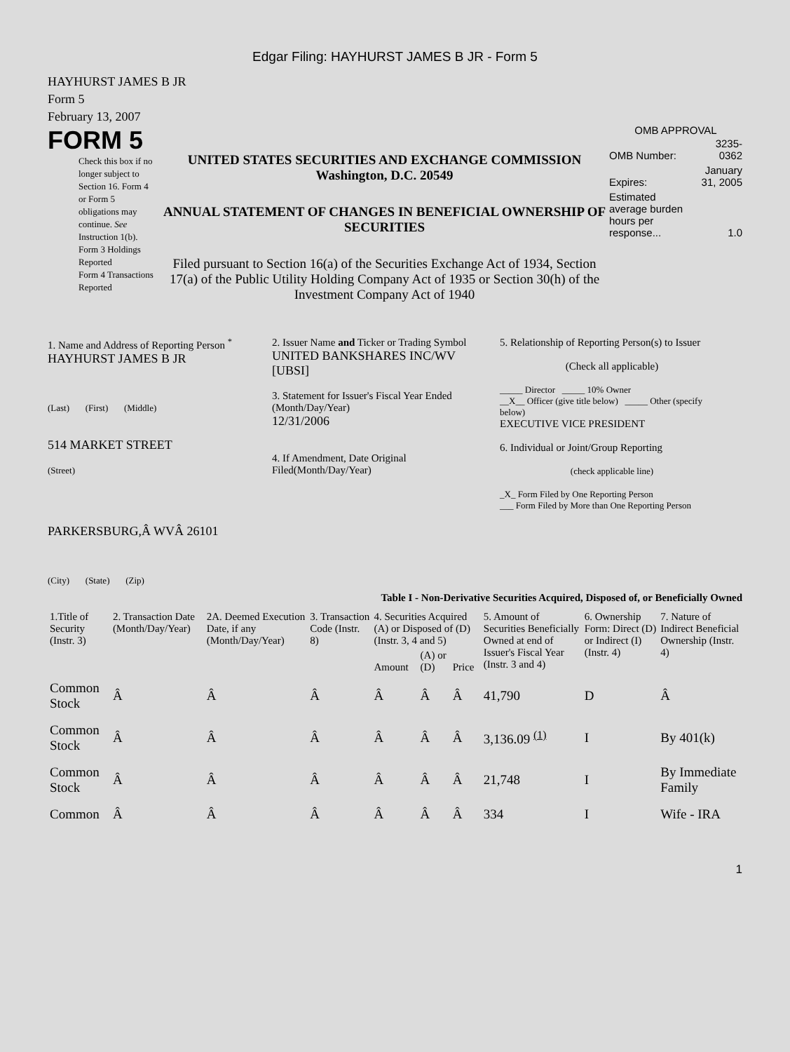Edgar Filing: HAYHURST JAMES B JR - Form 5
HAYHURST JAMES B JR
Form 5
February 13, 2007
FORM 5
Check this box if no longer subject to Section 16. Form 4 or Form 5 obligations may continue. See Instruction 1(b).
Form 3 Holdings Reported
Form 4 Transactions Reported
UNITED STATES SECURITIES AND EXCHANGE COMMISSION
Washington, D.C. 20549
ANNUAL STATEMENT OF CHANGES IN BENEFICIAL OWNERSHIP OF SECURITIES
Filed pursuant to Section 16(a) of the Securities Exchange Act of 1934, Section 17(a) of the Public Utility Holding Company Act of 1935 or Section 30(h) of the Investment Company Act of 1940
OMB APPROVAL
| OMB Number: | 3235-0362 |
| Expires: | January 31, 2005 |
| Estimated average burden hours per response... | 1.0 |
1. Name and Address of Reporting Person <sup>*</sup>
HAYHURST JAMES B JR
(Last) (First) (Middle)
514 MARKET STREET
(Street)
PARKERSBURG,Â WVÂ 26101
(City) (State) (Zip)
2. Issuer Name and Ticker or Trading Symbol
UNITED BANKSHARES INC/WV [UBSI]
3. Statement for Issuer's Fiscal Year Ended (Month/Day/Year)
12/31/2006
4. If Amendment, Date Original Filed(Month/Day/Year)
5. Relationship of Reporting Person(s) to Issuer
(Check all applicable)
_____ Director _____ 10% Owner
__X__ Officer (give title below) _____ Other (specify below)
EXECUTIVE VICE PRESIDENT
6. Individual or Joint/Group Reporting
(check applicable line)
_X_ Form Filed by One Reporting Person
___ Form Filed by More than One Reporting Person
Table I - Non-Derivative Securities Acquired, Disposed of, or Beneficially Owned
| 1.Title of Security (Instr. 3) | 2. Transaction Date (Month/Day/Year) | 2A. Deemed Execution Date, if any (Month/Day/Year) | 3. Transaction Code (Instr. 8) | 4. Securities Acquired (A) or Disposed of (D) (Instr. 3, 4 and 5) | | | 5. Amount of Securities Beneficially Owned at end of Issuer's Fiscal Year (Instr. 3 and 4) | 6. Ownership Form: Direct (D) or Indirect (I) (Instr. 4) | 7. Nature of Indirect Beneficial Ownership (Instr. 4) |
| --- | --- | --- | --- | --- | --- | --- | --- | --- | --- |
| | | | | Amount | (A) or (D) | Price | | | |
| Common Stock | Â | Â | Â | Â | Â | Â | 41,790 | D | Â |
| Common Stock | Â | Â | Â | Â | Â | Â | 3,136.09 <sup>(1)</sup> | I | By 401(k) |
| Common Stock | Â | Â | Â | Â | Â | Â | 21,748 | I | By Immediate Family |
| Common | Â | Â | Â | Â | Â | Â | 334 | I | Wife - IRA |
1